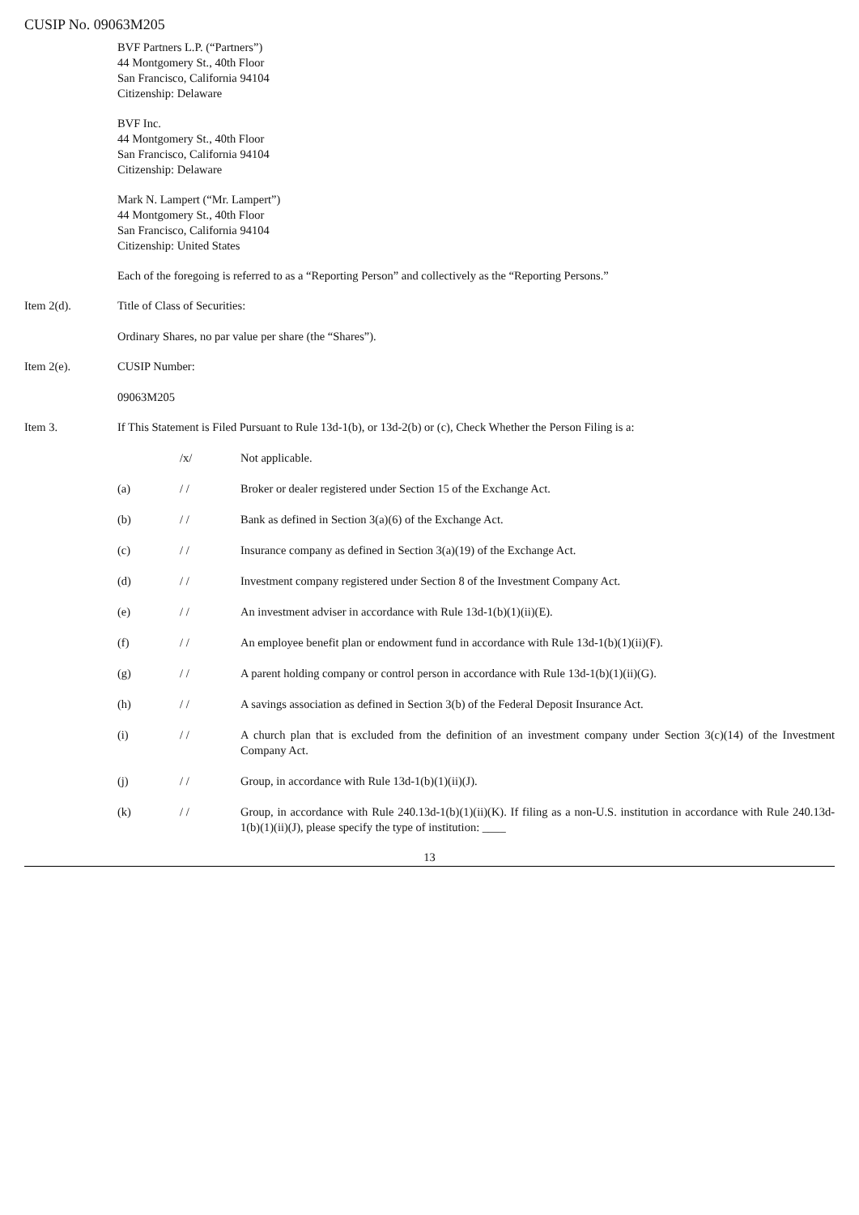CUSIP No. 09063M205
BVF Partners L.P. (“Partners”)
44 Montgomery St., 40th Floor
San Francisco, California 94104
Citizenship: Delaware
BVF Inc.
44 Montgomery St., 40th Floor
San Francisco, California 94104
Citizenship: Delaware
Mark N. Lampert (“Mr. Lampert”)
44 Montgomery St., 40th Floor
San Francisco, California 94104
Citizenship: United States
Each of the foregoing is referred to as a “Reporting Person” and collectively as the “Reporting Persons.”
Item 2(d). Title of Class of Securities:
Ordinary Shares, no par value per share (the “Shares”).
Item 2(e). CUSIP Number:
09063M205
Item 3. If This Statement is Filed Pursuant to Rule 13d-1(b), or 13d-2(b) or (c), Check Whether the Person Filing is a:
/x/ Not applicable.
(a) / / Broker or dealer registered under Section 15 of the Exchange Act.
(b) / / Bank as defined in Section 3(a)(6) of the Exchange Act.
(c) / / Insurance company as defined in Section 3(a)(19) of the Exchange Act.
(d) / / Investment company registered under Section 8 of the Investment Company Act.
(e) / / An investment adviser in accordance with Rule 13d-1(b)(1)(ii)(E).
(f) / / An employee benefit plan or endowment fund in accordance with Rule 13d-1(b)(1)(ii)(F).
(g) / / A parent holding company or control person in accordance with Rule 13d-1(b)(1)(ii)(G).
(h) / / A savings association as defined in Section 3(b) of the Federal Deposit Insurance Act.
(i) / / A church plan that is excluded from the definition of an investment company under Section 3(c)(14) of the Investment Company Act.
(j) / / Group, in accordance with Rule 13d-1(b)(1)(ii)(J).
(k) / / Group, in accordance with Rule 240.13d-1(b)(1)(ii)(K). If filing as a non-U.S. institution in accordance with Rule 240.13d-1(b)(1)(ii)(J), please specify the type of institution: ____
13